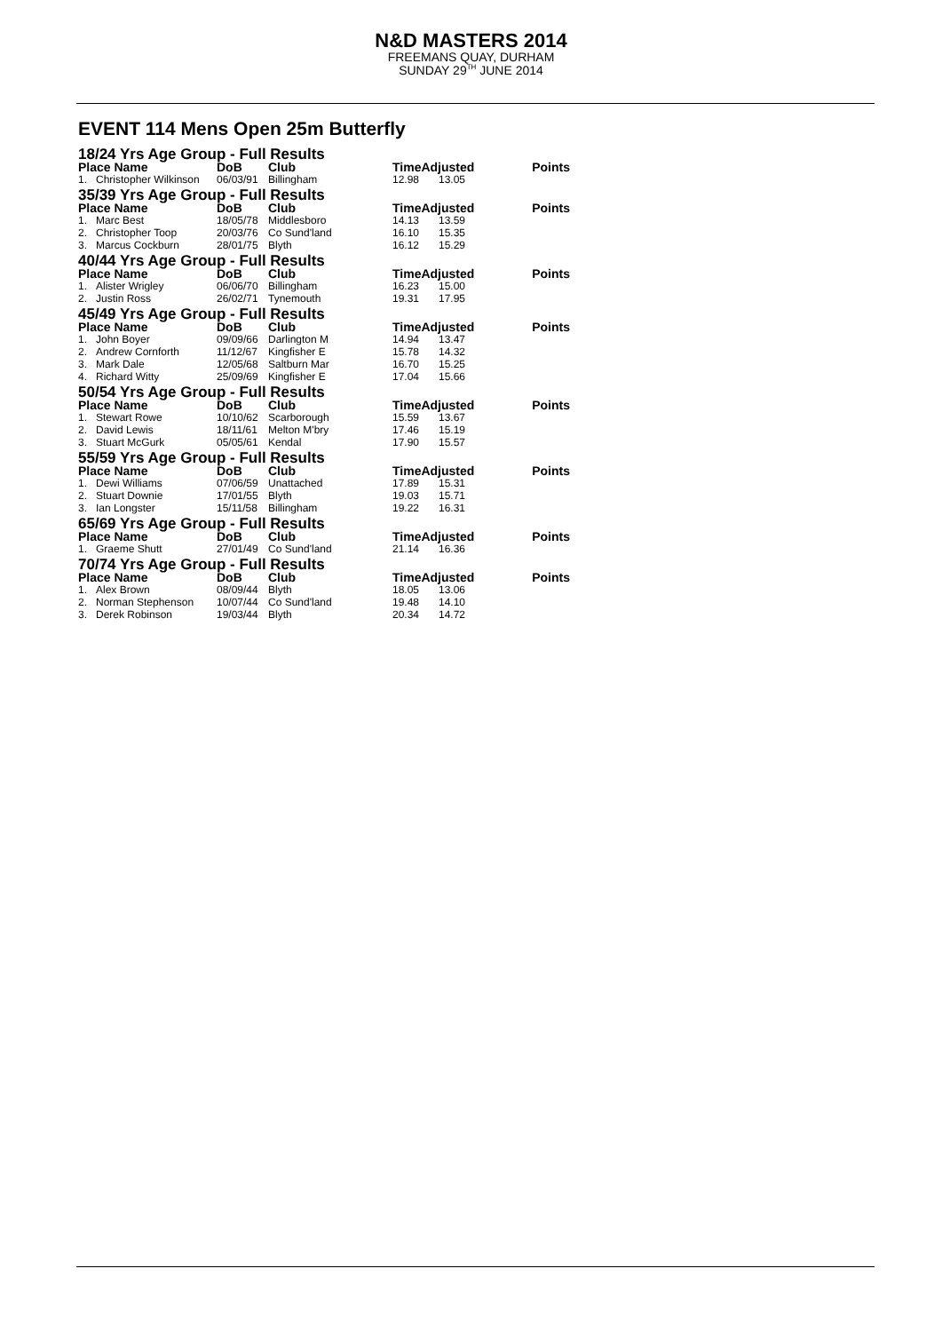N&D MASTERS 2014
FREEMANS QUAY, DURHAM
SUNDAY 29<sup>TH</sup> JUNE 2014
EVENT 114 Mens Open 25m Butterfly
| 18/24 Yrs Age Group - Full Results | | | | | | |
| Place Name | | DoB | Club | TimeAdjusted | | Points |
| 1. | Christopher Wilkinson | 06/03/91 | Billingham | 12.98 | 13.05 | |
| 35/39 Yrs Age Group - Full Results | | | | | | |
| Place Name | | DoB | Club | TimeAdjusted | | Points |
| 1. | Marc Best | 18/05/78 | Middlesboro | 14.13 | 13.59 | |
| 2. | Christopher Toop | 20/03/76 | Co Sund'land | 16.10 | 15.35 | |
| 3. | Marcus Cockburn | 28/01/75 | Blyth | 16.12 | 15.29 | |
| 40/44 Yrs Age Group - Full Results | | | | | | |
| Place Name | | DoB | Club | TimeAdjusted | | Points |
| 1. | Alister Wrigley | 06/06/70 | Billingham | 16.23 | 15.00 | |
| 2. | Justin Ross | 26/02/71 | Tynemouth | 19.31 | 17.95 | |
| 45/49 Yrs Age Group - Full Results | | | | | | |
| Place Name | | DoB | Club | TimeAdjusted | | Points |
| 1. | John Boyer | 09/09/66 | Darlington M | 14.94 | 13.47 | |
| 2. | Andrew Cornforth | 11/12/67 | Kingfisher E | 15.78 | 14.32 | |
| 3. | Mark Dale | 12/05/68 | Saltburn Mar | 16.70 | 15.25 | |
| 4. | Richard Witty | 25/09/69 | Kingfisher E | 17.04 | 15.66 | |
| 50/54 Yrs Age Group - Full Results | | | | | | |
| Place Name | | DoB | Club | TimeAdjusted | | Points |
| 1. | Stewart Rowe | 10/10/62 | Scarborough | 15.59 | 13.67 | |
| 2. | David Lewis | 18/11/61 | Melton M'bry | 17.46 | 15.19 | |
| 3. | Stuart McGurk | 05/05/61 | Kendal | 17.90 | 15.57 | |
| 55/59 Yrs Age Group - Full Results | | | | | | |
| Place Name | | DoB | Club | TimeAdjusted | | Points |
| 1. | Dewi Williams | 07/06/59 | Unattached | 17.89 | 15.31 | |
| 2. | Stuart Downie | 17/01/55 | Blyth | 19.03 | 15.71 | |
| 3. | Ian Longster | 15/11/58 | Billingham | 19.22 | 16.31 | |
| 65/69 Yrs Age Group - Full Results | | | | | | |
| Place Name | | DoB | Club | TimeAdjusted | | Points |
| 1. | Graeme Shutt | 27/01/49 | Co Sund'land | 21.14 | 16.36 | |
| 70/74 Yrs Age Group - Full Results | | | | | | |
| Place Name | | DoB | Club | TimeAdjusted | | Points |
| 1. | Alex Brown | 08/09/44 | Blyth | 18.05 | 13.06 | |
| 2. | Norman Stephenson | 10/07/44 | Co Sund'land | 19.48 | 14.10 | |
| 3. | Derek Robinson | 19/03/44 | Blyth | 20.34 | 14.72 | |